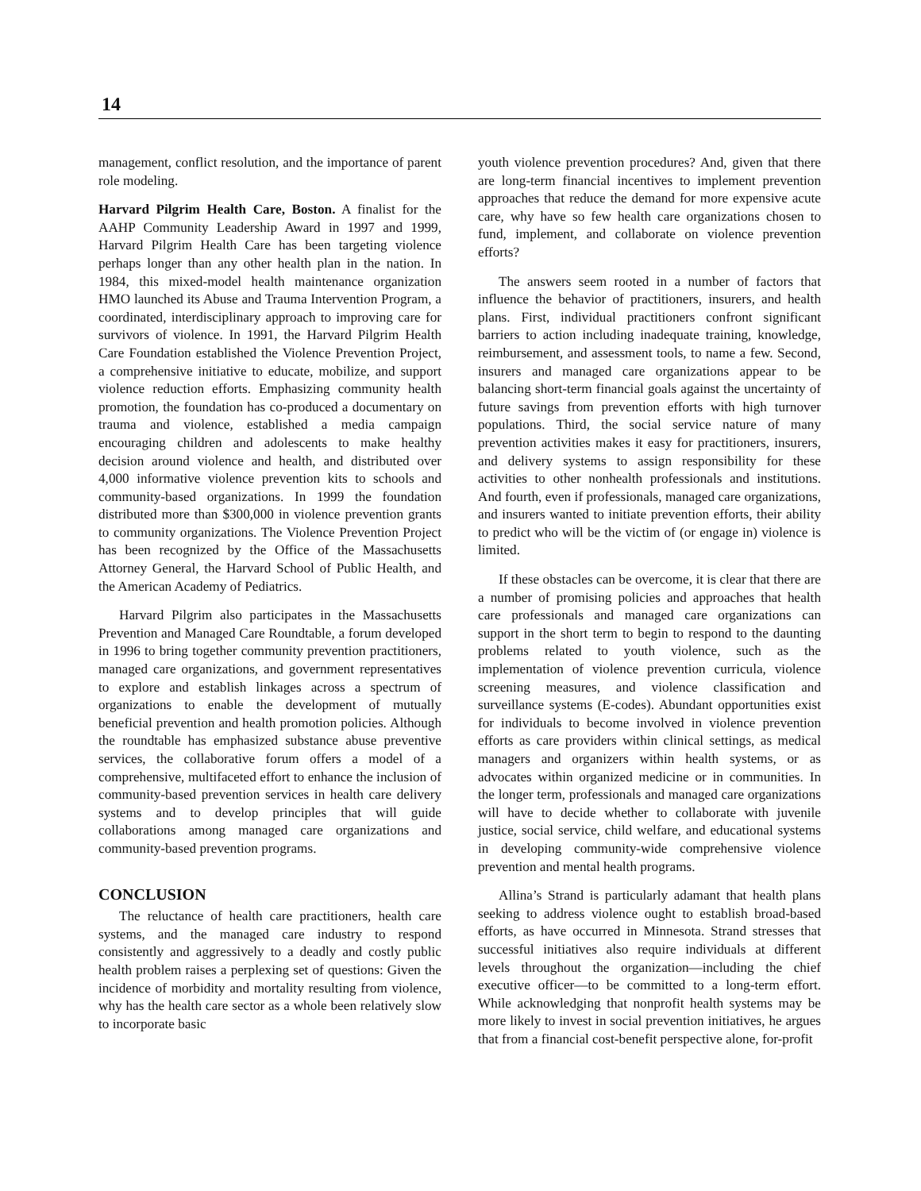14
management, conflict resolution, and the importance of parent role modeling.
Harvard Pilgrim Health Care, Boston. A finalist for the AAHP Community Leadership Award in 1997 and 1999, Harvard Pilgrim Health Care has been targeting violence perhaps longer than any other health plan in the nation. In 1984, this mixed-model health maintenance organization HMO launched its Abuse and Trauma Intervention Program, a coordinated, interdisciplinary approach to improving care for survivors of violence. In 1991, the Harvard Pilgrim Health Care Foundation established the Violence Prevention Project, a comprehensive initiative to educate, mobilize, and support violence reduction efforts. Emphasizing community health promotion, the foundation has co-produced a documentary on trauma and violence, established a media campaign encouraging children and adolescents to make healthy decision around violence and health, and distributed over 4,000 informative violence prevention kits to schools and community-based organizations. In 1999 the foundation distributed more than $300,000 in violence prevention grants to community organizations. The Violence Prevention Project has been recognized by the Office of the Massachusetts Attorney General, the Harvard School of Public Health, and the American Academy of Pediatrics.
Harvard Pilgrim also participates in the Massachusetts Prevention and Managed Care Roundtable, a forum developed in 1996 to bring together community prevention practitioners, managed care organizations, and government representatives to explore and establish linkages across a spectrum of organizations to enable the development of mutually beneficial prevention and health promotion policies. Although the roundtable has emphasized substance abuse preventive services, the collaborative forum offers a model of a comprehensive, multifaceted effort to enhance the inclusion of community-based prevention services in health care delivery systems and to develop principles that will guide collaborations among managed care organizations and community-based prevention programs.
CONCLUSION
The reluctance of health care practitioners, health care systems, and the managed care industry to respond consistently and aggressively to a deadly and costly public health problem raises a perplexing set of questions: Given the incidence of morbidity and mortality resulting from violence, why has the health care sector as a whole been relatively slow to incorporate basic
youth violence prevention procedures? And, given that there are long-term financial incentives to implement prevention approaches that reduce the demand for more expensive acute care, why have so few health care organizations chosen to fund, implement, and collaborate on violence prevention efforts?
The answers seem rooted in a number of factors that influence the behavior of practitioners, insurers, and health plans. First, individual practitioners confront significant barriers to action including inadequate training, knowledge, reimbursement, and assessment tools, to name a few. Second, insurers and managed care organizations appear to be balancing short-term financial goals against the uncertainty of future savings from prevention efforts with high turnover populations. Third, the social service nature of many prevention activities makes it easy for practitioners, insurers, and delivery systems to assign responsibility for these activities to other nonhealth professionals and institutions. And fourth, even if professionals, managed care organizations, and insurers wanted to initiate prevention efforts, their ability to predict who will be the victim of (or engage in) violence is limited.
If these obstacles can be overcome, it is clear that there are a number of promising policies and approaches that health care professionals and managed care organizations can support in the short term to begin to respond to the daunting problems related to youth violence, such as the implementation of violence prevention curricula, violence screening measures, and violence classification and surveillance systems (E-codes). Abundant opportunities exist for individuals to become involved in violence prevention efforts as care providers within clinical settings, as medical managers and organizers within health systems, or as advocates within organized medicine or in communities. In the longer term, professionals and managed care organizations will have to decide whether to collaborate with juvenile justice, social service, child welfare, and educational systems in developing community-wide comprehensive violence prevention and mental health programs.
Allina’s Strand is particularly adamant that health plans seeking to address violence ought to establish broad-based efforts, as have occurred in Minnesota. Strand stresses that successful initiatives also require individuals at different levels throughout the organization—including the chief executive officer—to be committed to a long-term effort. While acknowledging that nonprofit health systems may be more likely to invest in social prevention initiatives, he argues that from a financial cost-benefit perspective alone, for-profit